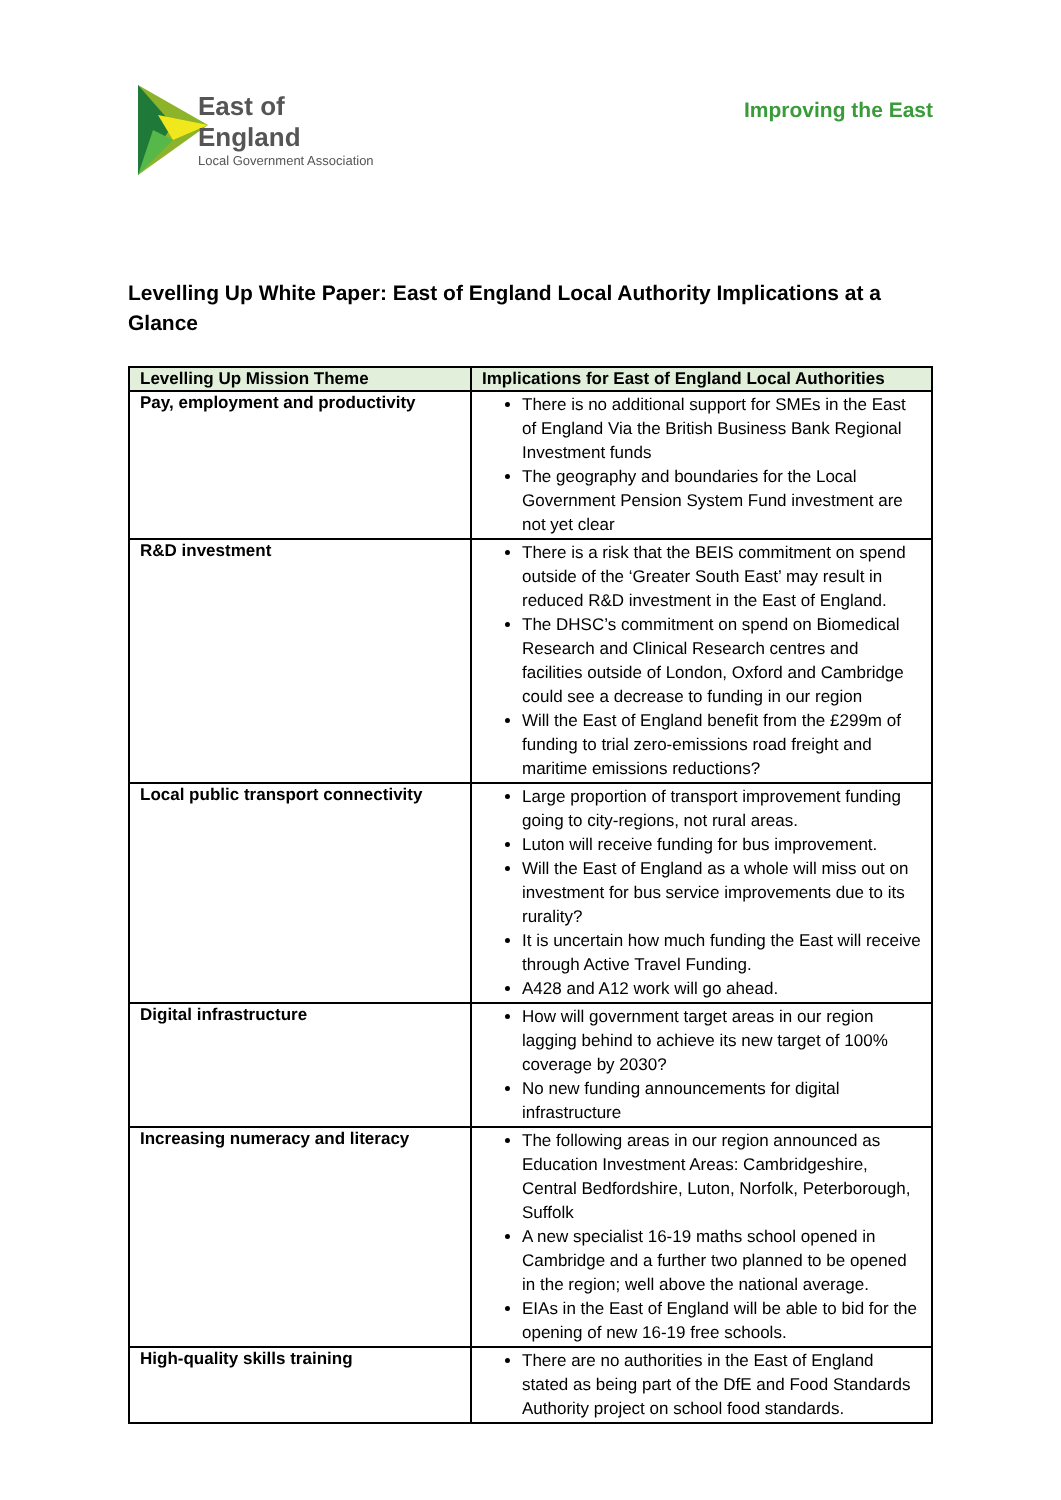East of England
Local Government Association
Improving the East
Levelling Up White Paper: East of England Local Authority Implications at a Glance
| Levelling Up Mission Theme | Implications for East of England Local Authorities |
| --- | --- |
| Pay, employment and productivity | There is no additional support for SMEs in the East of England Via the British Business Bank Regional Investment funds The geography and boundaries for the Local Government Pension System Fund investment are not yet clear |
| R&D investment | There is a risk that the BEIS commitment on spend outside of the ‘Greater South East’ may result in reduced R&D investment in the East of England. The DHSC’s commitment on spend on Biomedical Research and Clinical Research centres and facilities outside of London, Oxford and Cambridge could see a decrease to funding in our region Will the East of England benefit from the £299m of funding to trial zero-emissions road freight and maritime emissions reductions? |
| Local public transport connectivity | Large proportion of transport improvement funding going to city-regions, not rural areas. Luton will receive funding for bus improvement. Will the East of England as a whole will miss out on investment for bus service improvements due to its rurality? It is uncertain how much funding the East will receive through Active Travel Funding. A428 and A12 work will go ahead. |
| Digital infrastructure | How will government target areas in our region lagging behind to achieve its new target of 100% coverage by 2030? No new funding announcements for digital infrastructure |
| Increasing numeracy and literacy | The following areas in our region announced as Education Investment Areas: Cambridgeshire, Central Bedfordshire, Luton, Norfolk, Peterborough, Suffolk A new specialist 16-19 maths school opened in Cambridge and a further two planned to be opened in the region; well above the national average. EIAs in the East of England will be able to bid for the opening of new 16-19 free schools. |
| High-quality skills training | There are no authorities in the East of England stated as being part of the DfE and Food Standards Authority project on school food standards. |